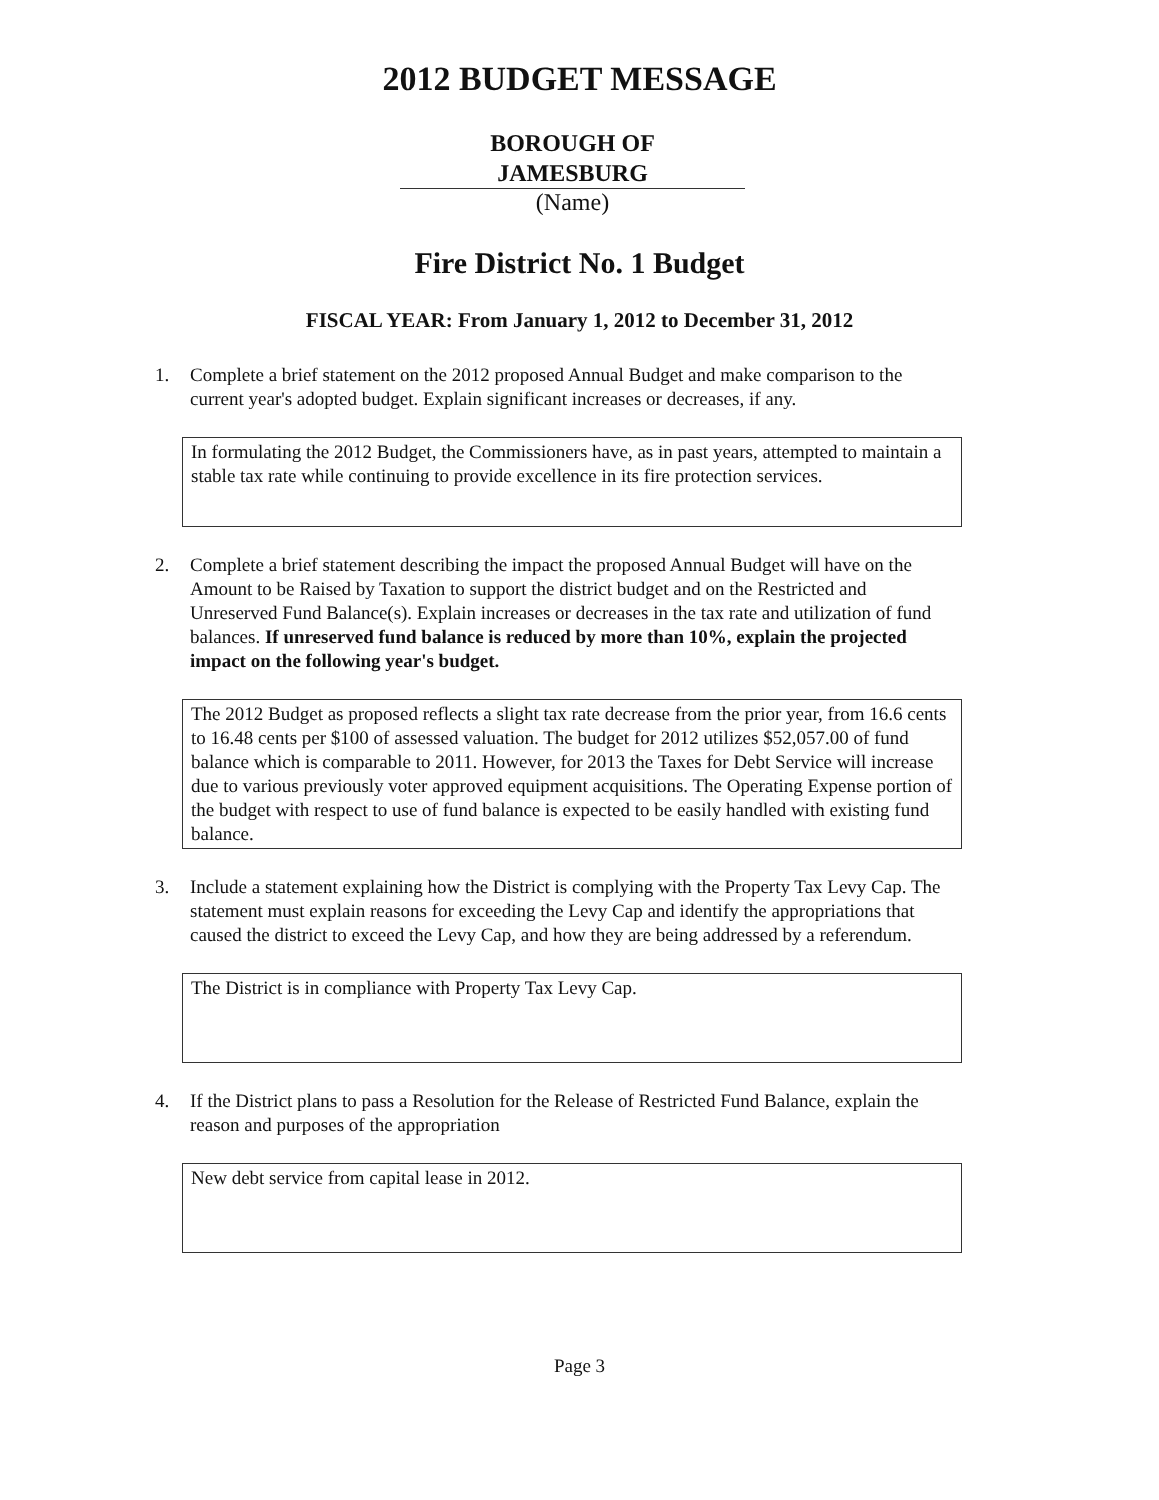2012 BUDGET MESSAGE
BOROUGH OF
JAMESBURG
(Name)
Fire District No. 1 Budget
FISCAL YEAR: From January 1, 2012 to December 31, 2012
1. Complete a brief statement on the 2012 proposed Annual Budget and make comparison to the current year's adopted budget. Explain significant increases or decreases, if any.
In formulating the 2012 Budget, the Commissioners have, as in past years, attempted to maintain a stable tax rate while continuing to provide excellence in its fire protection services.
2. Complete a brief statement describing the impact the proposed Annual Budget will have on the Amount to be Raised by Taxation to support the district budget and on the Restricted and Unreserved Fund Balance(s). Explain increases or decreases in the tax rate and utilization of fund balances. If unreserved fund balance is reduced by more than 10%, explain the projected impact on the following year's budget.
The 2012 Budget as proposed reflects a slight tax rate decrease from the prior year, from 16.6 cents to 16.48 cents per $100 of assessed valuation. The budget for 2012 utilizes $52,057.00 of fund balance which is comparable to 2011. However, for 2013 the Taxes for Debt Service will increase due to various previously voter approved equipment acquisitions. The Operating Expense portion of the budget with respect to use of fund balance is expected to be easily handled with existing fund balance.
3. Include a statement explaining how the District is complying with the Property Tax Levy Cap. The statement must explain reasons for exceeding the Levy Cap and identify the appropriations that caused the district to exceed the Levy Cap, and how they are being addressed by a referendum.
The District is in compliance with Property Tax Levy Cap.
4. If the District plans to pass a Resolution for the Release of Restricted Fund Balance, explain the reason and purposes of the appropriation
New debt service from capital lease in 2012.
Page 3